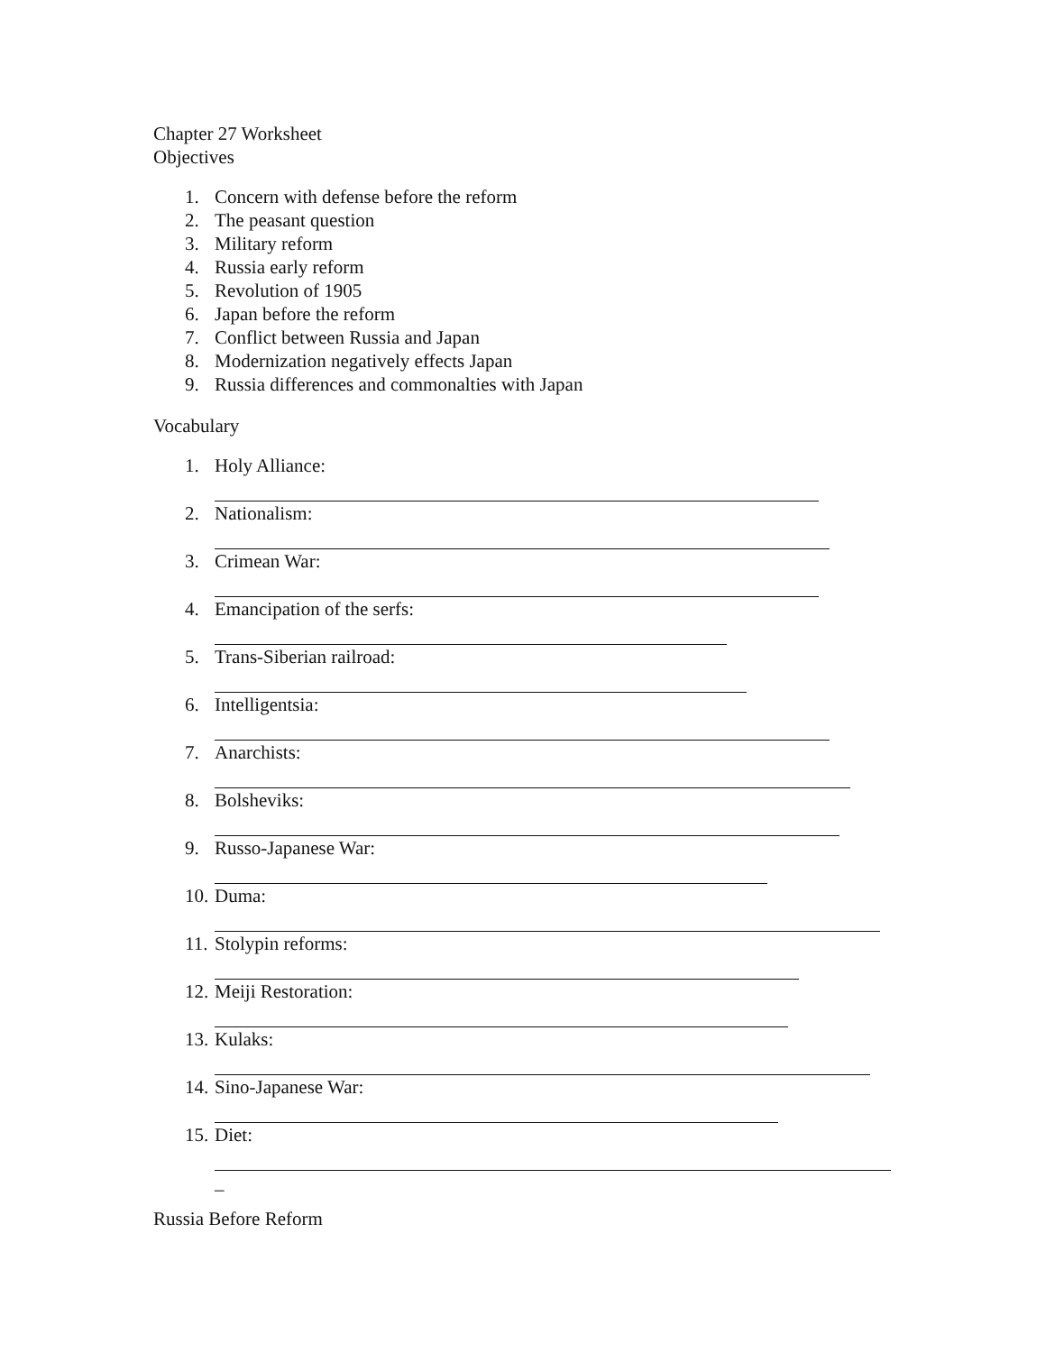Chapter 27 Worksheet
Objectives
1. Concern with defense before the reform
2. The peasant question
3. Military reform
4. Russia early reform
5. Revolution of 1905
6. Japan before the reform
7. Conflict between Russia and Japan
8. Modernization negatively effects Japan
9. Russia differences and commonalties with Japan
Vocabulary
1. Holy Alliance:
2. Nationalism:
3. Crimean War:
4. Emancipation of the serfs:
5. Trans-Siberian railroad:
6. Intelligentsia:
7. Anarchists:
8. Bolsheviks:
9. Russo-Japanese War:
10. Duma:
11. Stolypin reforms:
12. Meiji Restoration:
13. Kulaks:
14. Sino-Japanese War:
15. Diet:
_
Russia Before Reform